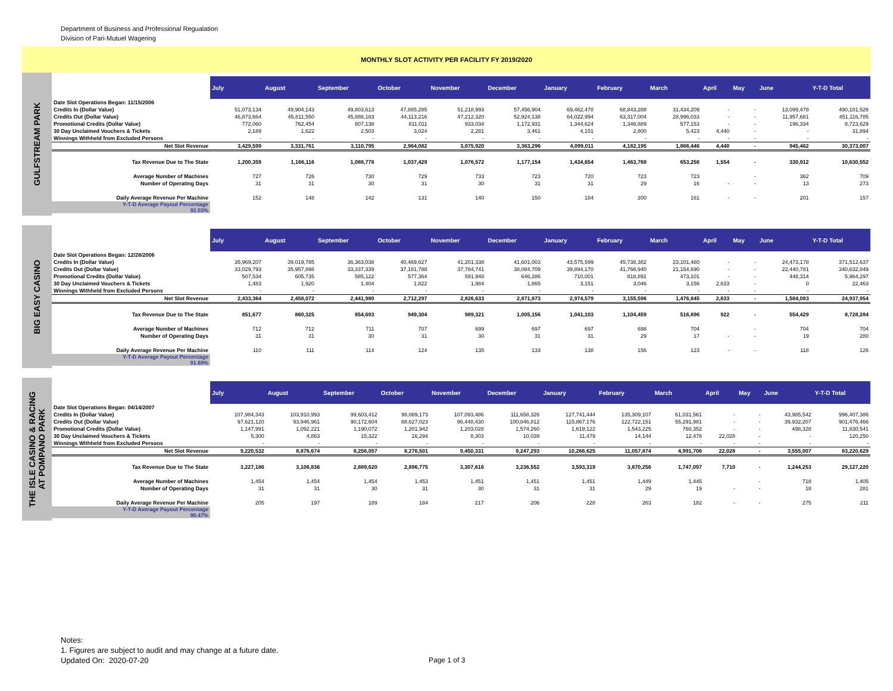Department of Business and Professional Regualation
Division of Pari-Mutuel Wagering
MONTHLY SLOT ACTIVITY PER FACILITY FY 2019/2020
GULFSTREAM PARK
| | July | August | September | October | November | December | January | February | March | April | May | June | Y-T-D Total |
| --- | --- | --- | --- | --- | --- | --- | --- | --- | --- | --- | --- | --- | --- |
| Date Slot Operations Began: 11/15/2006 | | | | | | | | | | | | | |
| Credits In (Dollar Value) | 51,073,134 | 49,904,143 | 49,803,613 | 47,885,285 | 51,218,993 | 57,456,904 | 69,462,478 | 68,843,288 | 31,434,209 | - | - | 13,099,478 | 490,181,526 |
| Credits Out (Dollar Value) | 46,873,664 | 45,811,550 | 45,888,183 | 44,113,216 | 47,212,320 | 52,924,138 | 64,022,994 | 63,317,004 | 28,996,033 | - | - | 11,957,681 | 451,116,785 |
| Promotional Credits (Dollar Value) | 772,060 | 762,454 | 807,138 | 811,011 | 933,034 | 1,172,931 | 1,344,624 | 1,346,889 | 577,153 | - | - | 196,334 | 8,723,629 |
| 30 Day Unclaimed Vouchers & Tickets | 2,189 | 1,622 | 2,503 | 3,024 | 2,281 | 3,461 | 4,151 | 2,800 | 5,423 | 4,440 | - | - | 31,894 |
| Winnings Withheld from Excluded Persons | - | - | - | - | - | - | - | - | - | - | - | - | - |
| Net Slot Revenue | 3,429,599 | 3,331,761 | 3,110,795 | 2,964,082 | 3,075,920 | 3,363,296 | 4,099,011 | 4,182,195 | 1,866,446 | 4,440 | - | 945,462 | 30,373,007 |
| Tax Revenue Due to The State | 1,200,359 | 1,166,116 | 1,088,778 | 1,037,429 | 1,076,572 | 1,177,154 | 1,434,654 | 1,463,768 | 653,256 | 1,554 | - | 330,912 | 10,630,552 |
| Average Number of Machines | 727 | 726 | 730 | 729 | 733 | 723 | 720 | 723 | 723 | | - | 362 | 709 |
| Number of Operating Days | 31 | 31 | 30 | 31 | 30 | 31 | 31 | 29 | 16 | - | - | 13 | 273 |
| Daily Average Revenue Per Machine | 152 | 148 | 142 | 131 | 140 | 150 | 184 | 200 | 161 | - | - | 201 | 157 |
| Y-T-D Average Payout Percentage 92.03% | | | | | | | | | | | | | |
BIG EASY CASINO
| | July | August | September | October | November | December | January | February | March | April | May | June | Y-T-D Total |
| --- | --- | --- | --- | --- | --- | --- | --- | --- | --- | --- | --- | --- | --- |
| Date Slot Operations Began: 12/28/2006 | | | | | | | | | | | | | |
| Credits In (Dollar Value) | 35,969,207 | 39,019,785 | 36,363,038 | 40,469,627 | 41,201,338 | 41,601,003 | 43,575,599 | 45,738,382 | 23,101,480 | - | - | 24,473,178 | 371,512,637 |
| Credits Out (Dollar Value) | 33,029,793 | 35,957,898 | 33,337,339 | 37,181,788 | 37,784,741 | 38,084,709 | 39,894,170 | 41,766,940 | 21,154,690 | - | - | 22,440,781 | 340,632,849 |
| Promotional Credits (Dollar Value) | 507,534 | 605,735 | 585,122 | 577,364 | 591,948 | 646,286 | 710,001 | 818,891 | 473,101 | - | - | 448,314 | 5,964,297 |
| 30 Day Unclaimed Vouchers & Tickets | 1,483 | 1,920 | 1,404 | 1,822 | 1,984 | 1,865 | 3,151 | 3,046 | 3,156 | 2,633 | - | 0 | 22,463 |
| Winnings Withheld from Excluded Persons | - | - | - | - | - | - | - | - | - | - | - | - | - |
| Net Slot Revenue | 2,433,364 | 2,458,072 | 2,441,980 | 2,712,297 | 2,826,633 | 2,871,873 | 2,974,579 | 3,155,596 | 1,476,845 | 2,633 | - | 1,584,083 | 24,937,954 |
| Tax Revenue Due to The State | 851,677 | 860,325 | 854,693 | 949,304 | 989,321 | 1,005,156 | 1,041,103 | 1,104,459 | 516,896 | 922 | - | 554,429 | 8,728,284 |
| Average Number of Machines | 712 | 712 | 711 | 707 | 699 | 697 | 697 | 698 | 704 | | - | 704 | 704 |
| Number of Operating Days | 31 | 31 | 30 | 31 | 30 | 31 | 31 | 29 | 17 | - | - | 19 | 280 |
| Daily Average Revenue Per Machine | 110 | 111 | 114 | 124 | 135 | 133 | 138 | 156 | 123 | - | - | 118 | 126 |
| Y-T-D Average Payout Percentage 91.69% | | | | | | | | | | | | | |
THE ISLE CASINO & RACING
AT POMPANO PARK
| | July | August | September | October | November | December | January | February | March | April | May | June | Y-T-D Total |
| --- | --- | --- | --- | --- | --- | --- | --- | --- | --- | --- | --- | --- | --- |
| Date Slot Operations Began: 04/14/2007 | | | | | | | | | | | | | |
| Credits In (Dollar Value) | 107,984,343 | 103,910,993 | 99,603,412 | 98,089,173 | 107,093,486 | 111,658,326 | 127,741,444 | 135,309,107 | 61,031,561 | - | - | 43,985,542 | 996,407,386 |
| Credits Out (Dollar Value) | 97,621,120 | 93,946,961 | 90,172,604 | 88,627,023 | 96,448,430 | 100,846,812 | 115,867,176 | 122,722,151 | 55,291,981 | - | - | 39,932,207 | 901,476,466 |
| Promotional Credits (Dollar Value) | 1,147,991 | 1,092,221 | 1,190,072 | 1,201,942 | 1,203,028 | 1,574,260 | 1,619,122 | 1,543,225 | 760,352 | - | - | 498,328 | 11,830,541 |
| 30 Day Unclaimed Vouchers & Tickets | 5,300 | 4,863 | 15,322 | 16,294 | 8,303 | 10,039 | 11,479 | 14,144 | 12,478 | 22,028 | - | - | 120,250 |
| Winnings Withheld from Excluded Persons | - | - | - | - | - | - | - | - | - | - | - | - | - |
| Net Slot Revenue | 9,220,532 | 8,876,674 | 8,256,057 | 8,276,501 | 9,450,331 | 9,247,293 | 10,266,625 | 11,057,874 | 4,991,706 | 22,028 | - | 3,555,007 | 83,220,629 |
| Tax Revenue Due to The State | 3,227,186 | 3,106,836 | 2,889,620 | 2,896,775 | 3,307,616 | 3,236,552 | 3,593,319 | 3,870,256 | 1,747,097 | 7,710 | - | 1,244,253 | 29,127,220 |
| Average Number of Machines | 1,454 | 1,454 | 1,454 | 1,453 | 1,451 | 1,451 | 1,451 | 1,449 | 1,445 | | - | 718 | 1,405 |
| Number of Operating Days | 31 | 31 | 30 | 31 | 30 | 31 | 31 | 29 | 19 | - | - | 18 | 281 |
| Daily Average Revenue Per Machine | 205 | 197 | 189 | 184 | 217 | 206 | 228 | 263 | 182 | - | - | 275 | 211 |
| Y-T-D Average Payout Percentage 90.47% | | | | | | | | | | | | | |
Notes:
1. Figures are subject to audit and may change at a future date.
Updated On: 2020-07-20
Page 1 of 3